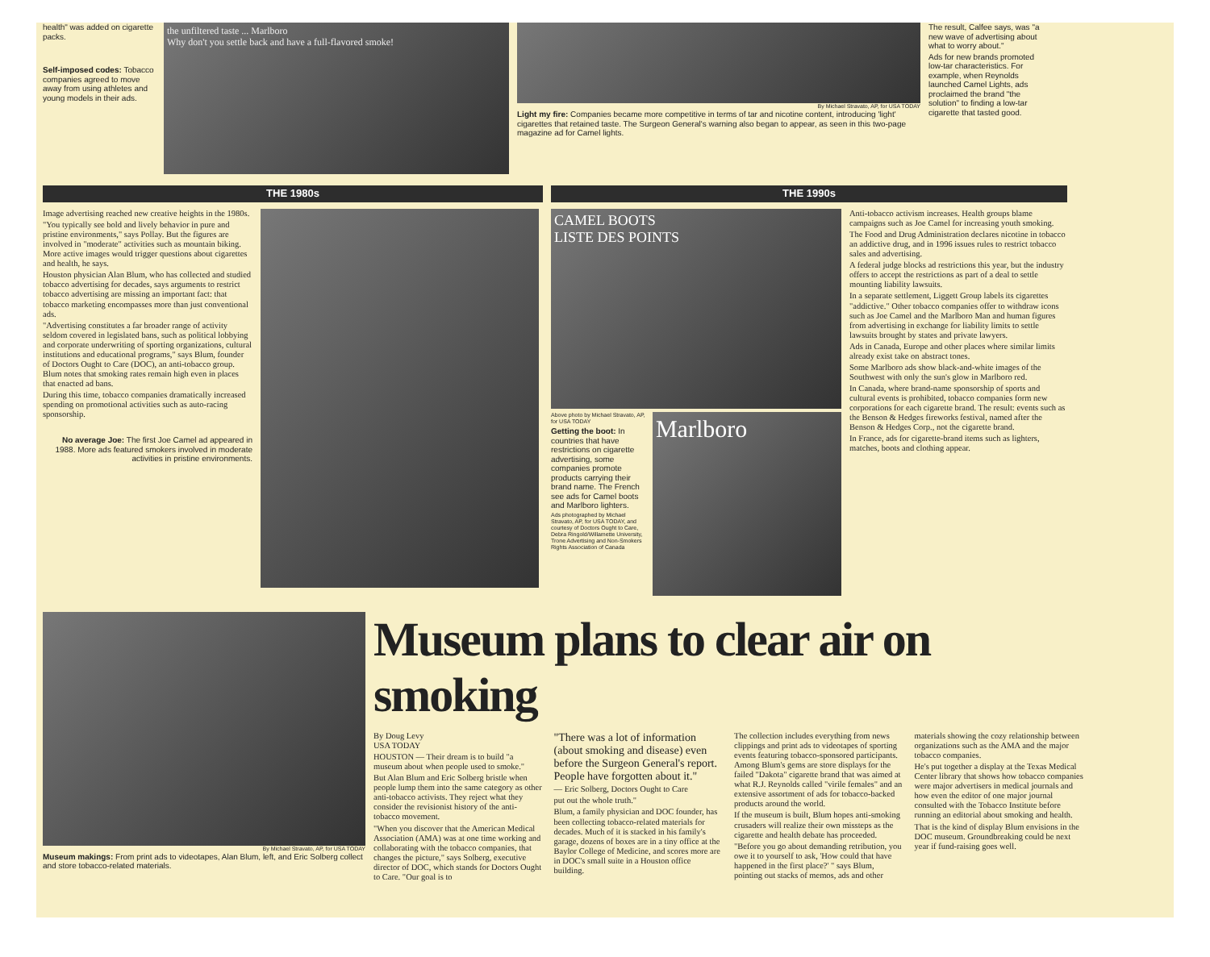health" was added on cigarette packs.
Self-imposed codes: Tobacco companies agreed to move away from using athletes and young models in their ads.
the unfiltered taste ... Marlboro
Why don't you settle back and have a full-flavored smoke!
By Michael Stravato, AP, for USA TODAY
Light my fire: Companies became more competitive in terms of tar and nicotine content, introducing 'light' cigarettes that retained taste. The Surgeon General's warning also began to appear, as seen in this two-page magazine ad for Camel lights.
The result, Calfee says, was "a new wave of advertising about what to worry about."
Ads for new brands promoted low-tar characteristics. For example, when Reynolds launched Camel Lights, ads proclaimed the brand "the solution" to finding a low-tar cigarette that tasted good.
THE 1980s
Image advertising reached new creative heights in the 1980s.
"You typically see bold and lively behavior in pure and pristine environments," says Pollay. But the figures are involved in "moderate" activities such as mountain biking. More active images would trigger questions about cigarettes and health, he says.
Houston physician Alan Blum, who has collected and studied tobacco advertising for decades, says arguments to restrict tobacco advertising are missing an important fact: that tobacco marketing encompasses more than just conventional ads.
"Advertising constitutes a far broader range of activity seldom covered in legislated bans, such as political lobbying and corporate underwriting of sporting organizations, cultural institutions and educational programs," says Blum, founder of Doctors Ought to Care (DOC), an anti-tobacco group. Blum notes that smoking rates remain high even in places that enacted ad bans.
During this time, tobacco companies dramatically increased spending on promotional activities such as auto-racing sponsorship.
No average Joe: The first Joe Camel ad appeared in 1988. More ads featured smokers involved in moderate activities in pristine environments.
THE 1990s
CAMEL BOOTS
LISTE DES POINTS
Above photo by Michael Stravato, AP, for USA TODAY
Getting the boot: In countries that have restrictions on cigarette advertising, some companies promote products carrying their brand name. The French see ads for Camel boots and Marlboro lighters.
Ads photographed by Michael Stravato, AP, for USA TODAY, and courtesy of Doctors Ought to Care, Debra Ringold/Willamette University, Trone Advertising and Non-Smokers Rights Association of Canada
Marlboro
Anti-tobacco activism increases. Health groups blame campaigns such as Joe Camel for increasing youth smoking.
The Food and Drug Administration declares nicotine in tobacco an addictive drug, and in 1996 issues rules to restrict tobacco sales and advertising.
A federal judge blocks ad restrictions this year, but the industry offers to accept the restrictions as part of a deal to settle mounting liability lawsuits.
In a separate settlement, Liggett Group labels its cigarettes "addictive." Other tobacco companies offer to withdraw icons such as Joe Camel and the Marlboro Man and human figures from advertising in exchange for liability limits to settle lawsuits brought by states and private lawyers.
Ads in Canada, Europe and other places where similar limits already exist take on abstract tones.
Some Marlboro ads show black-and-white images of the Southwest with only the sun's glow in Marlboro red.
In Canada, where brand-name sponsorship of sports and cultural events is prohibited, tobacco companies form new corporations for each cigarette brand. The result: events such as the Benson & Hedges fireworks festival, named after the Benson & Hedges Corp., not the cigarette brand.
In France, ads for cigarette-brand items such as lighters, matches, boots and clothing appear.
By Michael Stravato, AP, for USA TODAY
Museum makings: From print ads to videotapes, Alan Blum, left, and Eric Solberg collect and store tobacco-related materials.
Museum plans to clear air on smoking
By Doug Levy
USA TODAY
HOUSTON — Their dream is to build "a museum about when people used to smoke."
But Alan Blum and Eric Solberg bristle when people lump them into the same category as other anti-tobacco activists. They reject what they consider the revisionist history of the anti-tobacco movement.
"When you discover that the American Medical Association (AMA) was at one time working and collaborating with the tobacco companies, that changes the picture," says Solberg, executive director of DOC, which stands for Doctors Ought to Care. "Our goal is to
"There was a lot of information (about smoking and disease) even before the Surgeon General's report. People have forgotten about it."
— Eric Solberg, Doctors Ought to Care
put out the whole truth."
Blum, a family physician and DOC founder, has been collecting tobacco-related materials for decades. Much of it is stacked in his family's garage, dozens of boxes are in a tiny office at the Baylor College of Medicine, and scores more are in DOC's small suite in a Houston office building.
The collection includes everything from news clippings and print ads to videotapes of sporting events featuring tobacco-sponsored participants. Among Blum's gems are store displays for the failed "Dakota" cigarette brand that was aimed at what R.J. Reynolds called "virile females" and an extensive assortment of ads for tobacco-backed products around the world.
If the museum is built, Blum hopes anti-smoking crusaders will realize their own missteps as the cigarette and health debate has proceeded.
"Before you go about demanding retribution, you owe it to yourself to ask, 'How could that have happened in the first place?' " says Blum, pointing out stacks of memos, ads and other materials showing the cozy relationship between organizations such as the AMA and the major tobacco companies.
He's put together a display at the Texas Medical Center library that shows how tobacco companies were major advertisers in medical journals and how even the editor of one major journal consulted with the Tobacco Institute before running an editorial about smoking and health.
That is the kind of display Blum envisions in the DOC museum. Groundbreaking could be next year if fund-raising goes well.